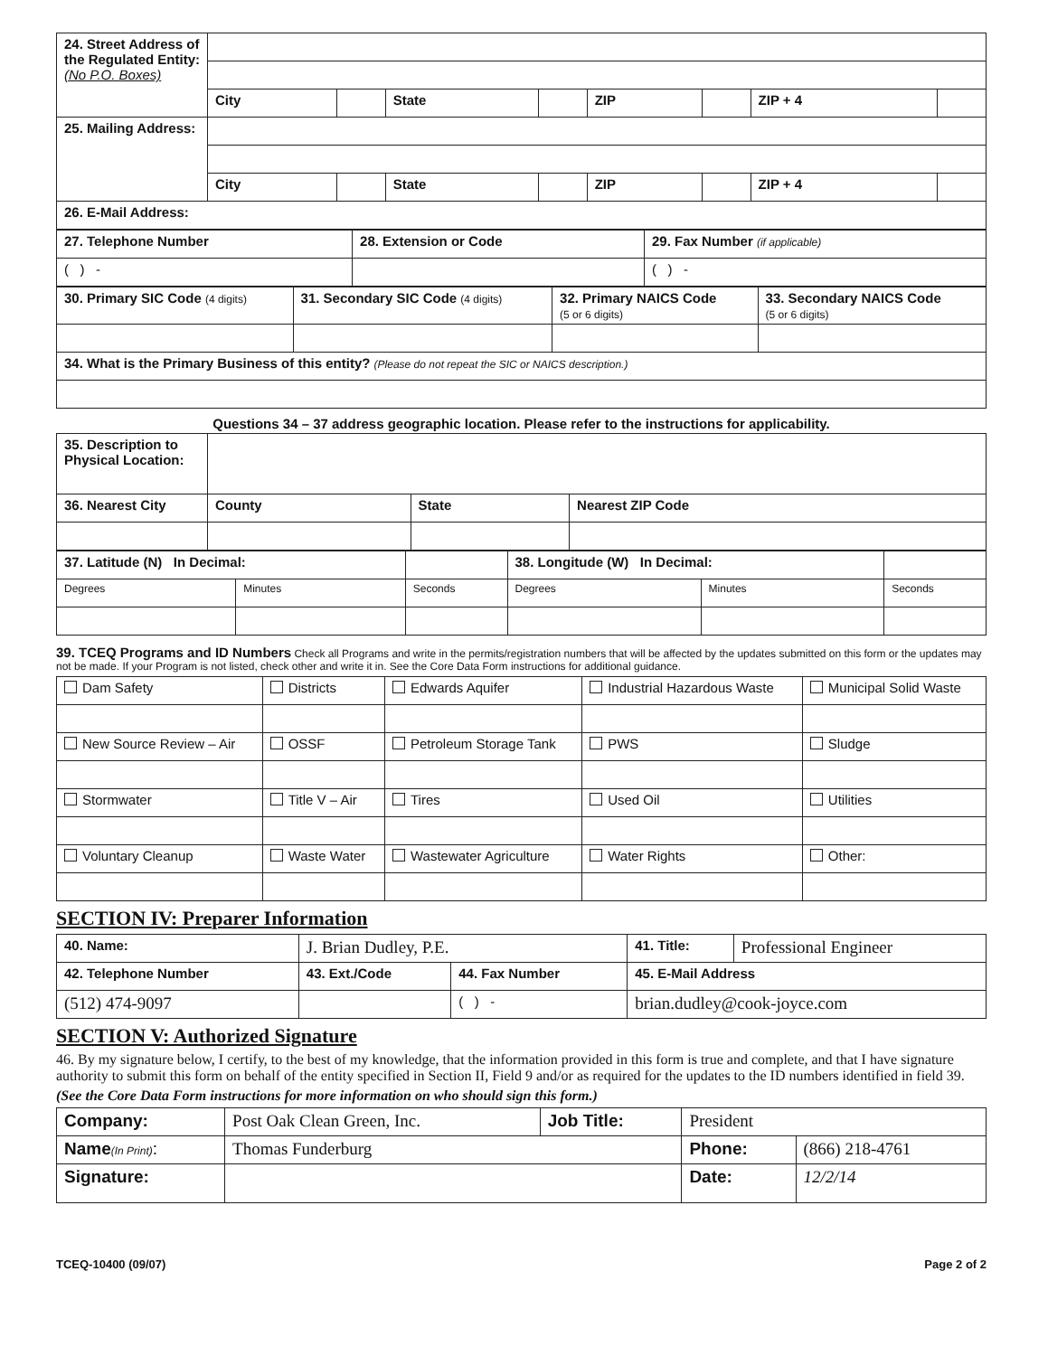| 24. Street Address of the Regulated Entity: (No P.O. Boxes) | | | | | | | | |
| | City | | State | | ZIP | | ZIP + 4 | |
| 25. Mailing Address: | | | | | | | | |
| | City | | State | | ZIP | | ZIP + 4 | |
| 26. E-Mail Address: | | | | | | | | |
| 27. Telephone Number | 28. Extension or Code | 29. Fax Number (if applicable) |
| ( ) - | | ( ) - |
| 30. Primary SIC Code (4 digits) | 31. Secondary SIC Code (4 digits) | 32. Primary NAICS Code (5 or 6 digits) | 33. Secondary NAICS Code (5 or 6 digits) |
| 34. What is the Primary Business of this entity? (Please do not repeat the SIC or NAICS description.) | | | |
Questions 34 – 37 address geographic location. Please refer to the instructions for applicability.
| 35. Description to Physical Location: | | | |
| 36. Nearest City | County | State | Nearest ZIP Code |
| 37. Latitude (N) In Decimal: | | | 38. Longitude (W) In Decimal: | | |
| Degrees | Minutes | Seconds | Degrees | Minutes | Seconds |
39. TCEQ Programs and ID Numbers Check all Programs and write in the permits/registration numbers that will be affected by the updates submitted on this form or the updates may not be made. If your Program is not listed, check other and write it in. See the Core Data Form instructions for additional guidance.
| Dam Safety | Districts | Edwards Aquifer | Industrial Hazardous Waste | Municipal Solid Waste |
| New Source Review – Air | OSSF | Petroleum Storage Tank | PWS | Sludge |
| Stormwater | Title V – Air | Tires | Used Oil | Utilities |
| Voluntary Cleanup | Waste Water | Wastewater Agriculture | Water Rights | Other: |
SECTION IV: Preparer Information
| 40. Name: | J. Brian Dudley, P.E. | | | 41. Title: | Professional Engineer |
| 42. Telephone Number | | 43. Ext./Code | 44. Fax Number | 45. E-Mail Address | |
| (512) 474-9097 | | | ( ) - | brian.dudley@cook-joyce.com | |
SECTION V: Authorized Signature
46. By my signature below, I certify, to the best of my knowledge, that the information provided in this form is true and complete, and that I have signature authority to submit this form on behalf of the entity specified in Section II, Field 9 and/or as required for the updates to the ID numbers identified in field 39.
(See the Core Data Form instructions for more information on who should sign this form.)
| Company: | Post Oak Clean Green, Inc. | Job Title: | President | |
| Name (In Print) : | Thomas Funderburg | | Phone: | (866) 218-4761 |
| Signature: | | | Date: | 12/2/14 |
TCEQ-10400 (09/07) Page 2 of 2